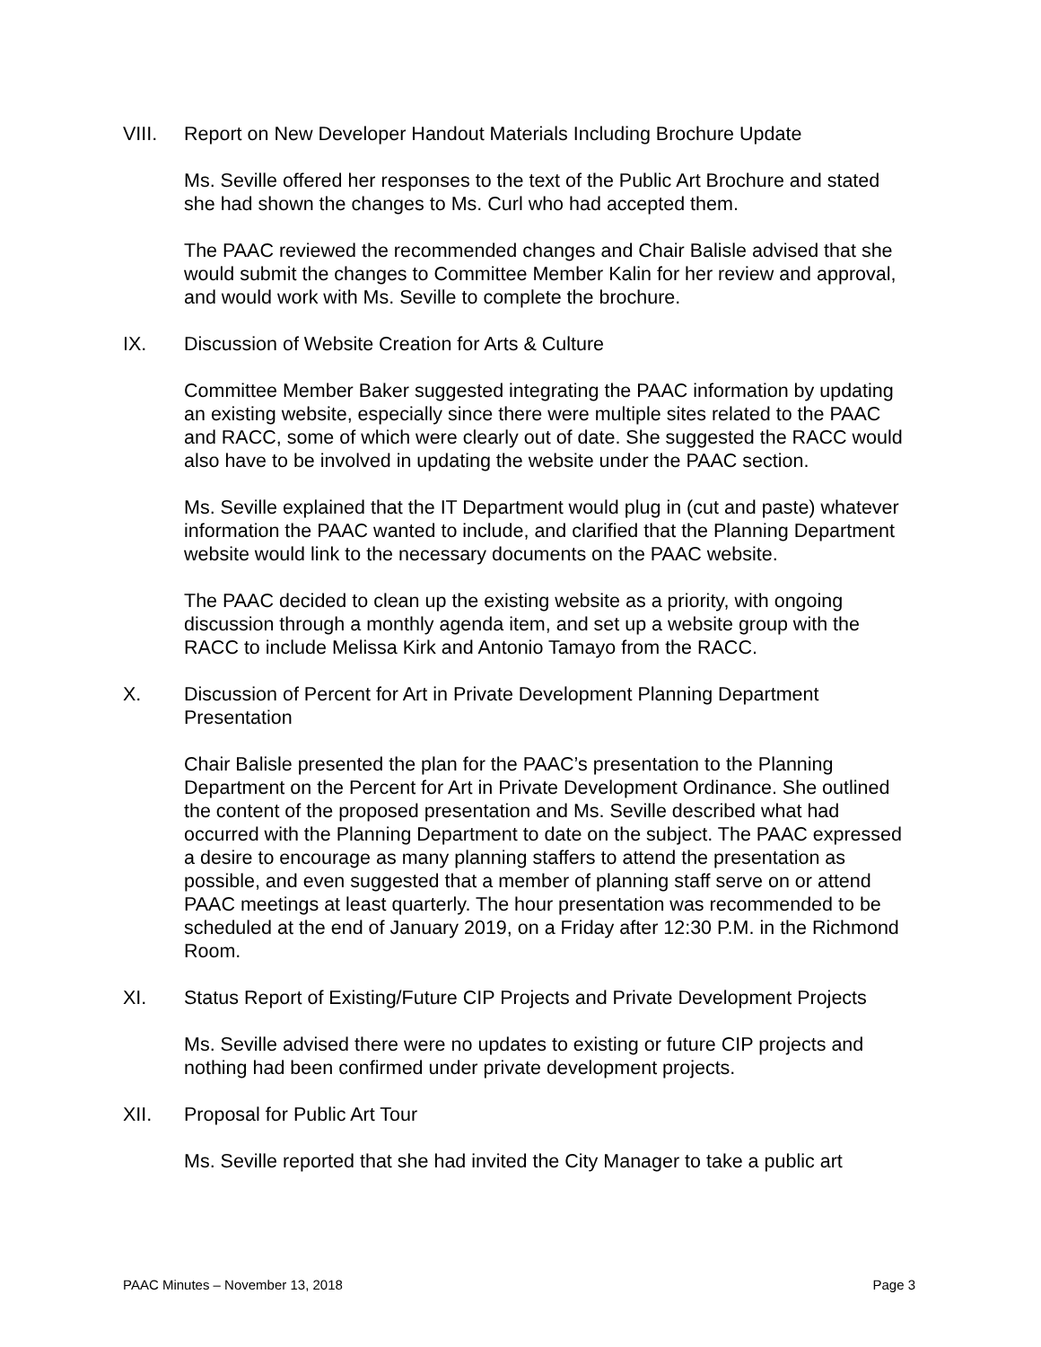VIII. Report on New Developer Handout Materials Including Brochure Update
Ms. Seville offered her responses to the text of the Public Art Brochure and stated she had shown the changes to Ms. Curl who had accepted them.
The PAAC reviewed the recommended changes and Chair Balisle advised that she would submit the changes to Committee Member Kalin for her review and approval, and would work with Ms. Seville to complete the brochure.
IX. Discussion of Website Creation for Arts & Culture
Committee Member Baker suggested integrating the PAAC information by updating an existing website, especially since there were multiple sites related to the PAAC and RACC, some of which were clearly out of date. She suggested the RACC would also have to be involved in updating the website under the PAAC section.
Ms. Seville explained that the IT Department would plug in (cut and paste) whatever information the PAAC wanted to include, and clarified that the Planning Department website would link to the necessary documents on the PAAC website.
The PAAC decided to clean up the existing website as a priority, with ongoing discussion through a monthly agenda item, and set up a website group with the RACC to include Melissa Kirk and Antonio Tamayo from the RACC.
X. Discussion of Percent for Art in Private Development Planning Department Presentation
Chair Balisle presented the plan for the PAAC’s presentation to the Planning Department on the Percent for Art in Private Development Ordinance. She outlined the content of the proposed presentation and Ms. Seville described what had occurred with the Planning Department to date on the subject. The PAAC expressed a desire to encourage as many planning staffers to attend the presentation as possible, and even suggested that a member of planning staff serve on or attend PAAC meetings at least quarterly. The hour presentation was recommended to be scheduled at the end of January 2019, on a Friday after 12:30 P.M. in the Richmond Room.
XI. Status Report of Existing/Future CIP Projects and Private Development Projects
Ms. Seville advised there were no updates to existing or future CIP projects and nothing had been confirmed under private development projects.
XII. Proposal for Public Art Tour
Ms. Seville reported that she had invited the City Manager to take a public art
PAAC Minutes – November 13, 2018 Page 3